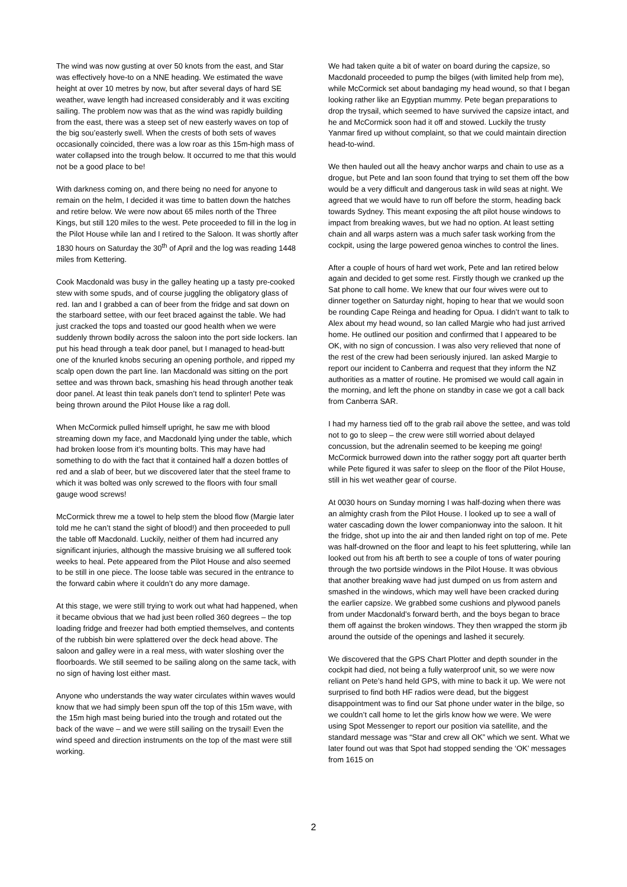The wind was now gusting at over 50 knots from the east, and Star was effectively hove-to on a NNE heading. We estimated the wave height at over 10 metres by now, but after several days of hard SE weather, wave length had increased considerably and it was exciting sailing. The problem now was that as the wind was rapidly building from the east, there was a steep set of new easterly waves on top of the big sou’easterly swell. When the crests of both sets of waves occasionally coincided, there was a low roar as this 15m-high mass of water collapsed into the trough below. It occurred to me that this would not be a good place to be!
With darkness coming on, and there being no need for anyone to remain on the helm, I decided it was time to batten down the hatches and retire below. We were now about 65 miles north of the Three Kings, but still 120 miles to the west. Pete proceeded to fill in the log in the Pilot House while Ian and I retired to the Saloon. It was shortly after 1830 hours on Saturday the 30<sup>th</sup> of April and the log was reading 1448 miles from Kettering.
Cook Macdonald was busy in the galley heating up a tasty pre-cooked stew with some spuds, and of course juggling the obligatory glass of red. Ian and I grabbed a can of beer from the fridge and sat down on the starboard settee, with our feet braced against the table. We had just cracked the tops and toasted our good health when we were suddenly thrown bodily across the saloon into the port side lockers. Ian put his head through a teak door panel, but I managed to head-butt one of the knurled knobs securing an opening porthole, and ripped my scalp open down the part line. Ian Macdonald was sitting on the port settee and was thrown back, smashing his head through another teak door panel. At least thin teak panels don’t tend to splinter! Pete was being thrown around the Pilot House like a rag doll.
When McCormick pulled himself upright, he saw me with blood streaming down my face, and Macdonald lying under the table, which had broken loose from it’s mounting bolts. This may have had something to do with the fact that it contained half a dozen bottles of red and a slab of beer, but we discovered later that the steel frame to which it was bolted was only screwed to the floors with four small gauge wood screws!
McCormick threw me a towel to help stem the blood flow (Margie later told me he can’t stand the sight of blood!) and then proceeded to pull the table off Macdonald. Luckily, neither of them had incurred any significant injuries, although the massive bruising we all suffered took weeks to heal. Pete appeared from the Pilot House and also seemed to be still in one piece. The loose table was secured in the entrance to the forward cabin where it couldn’t do any more damage.
At this stage, we were still trying to work out what had happened, when it became obvious that we had just been rolled 360 degrees – the top loading fridge and freezer had both emptied themselves, and contents of the rubbish bin were splattered over the deck head above. The saloon and galley were in a real mess, with water sloshing over the floorboards. We still seemed to be sailing along on the same tack, with no sign of having lost either mast.
Anyone who understands the way water circulates within waves would know that we had simply been spun off the top of this 15m wave, with the 15m high mast being buried into the trough and rotated out the back of the wave – and we were still sailing on the trysail! Even the wind speed and direction instruments on the top of the mast were still working.
We had taken quite a bit of water on board during the capsize, so Macdonald proceeded to pump the bilges (with limited help from me), while McCormick set about bandaging my head wound, so that I began looking rather like an Egyptian mummy. Pete began preparations to drop the trysail, which seemed to have survived the capsize intact, and he and McCormick soon had it off and stowed. Luckily the trusty Yanmar fired up without complaint, so that we could maintain direction head-to-wind.
We then hauled out all the heavy anchor warps and chain to use as a drogue, but Pete and Ian soon found that trying to set them off the bow would be a very difficult and dangerous task in wild seas at night. We agreed that we would have to run off before the storm, heading back towards Sydney. This meant exposing the aft pilot house windows to impact from breaking waves, but we had no option. At least setting chain and all warps astern was a much safer task working from the cockpit, using the large powered genoa winches to control the lines.
After a couple of hours of hard wet work, Pete and Ian retired below again and decided to get some rest. Firstly though we cranked up the Sat phone to call home. We knew that our four wives were out to dinner together on Saturday night, hoping to hear that we would soon be rounding Cape Reinga and heading for Opua. I didn’t want to talk to Alex about my head wound, so Ian called Margie who had just arrived home. He outlined our position and confirmed that I appeared to be OK, with no sign of concussion. I was also very relieved that none of the rest of the crew had been seriously injured. Ian asked Margie to report our incident to Canberra and request that they inform the NZ authorities as a matter of routine. He promised we would call again in the morning, and left the phone on standby in case we got a call back from Canberra SAR.
I had my harness tied off to the grab rail above the settee, and was told not to go to sleep – the crew were still worried about delayed concussion, but the adrenalin seemed to be keeping me going! McCormick burrowed down into the rather soggy port aft quarter berth while Pete figured it was safer to sleep on the floor of the Pilot House, still in his wet weather gear of course.
At 0030 hours on Sunday morning I was half-dozing when there was an almighty crash from the Pilot House. I looked up to see a wall of water cascading down the lower companionway into the saloon. It hit the fridge, shot up into the air and then landed right on top of me. Pete was half-drowned on the floor and leapt to his feet spluttering, while Ian looked out from his aft berth to see a couple of tons of water pouring through the two portside windows in the Pilot House. It was obvious that another breaking wave had just dumped on us from astern and smashed in the windows, which may well have been cracked during the earlier capsize. We grabbed some cushions and plywood panels from under Macdonald’s forward berth, and the boys began to brace them off against the broken windows. They then wrapped the storm jib around the outside of the openings and lashed it securely.
We discovered that the GPS Chart Plotter and depth sounder in the cockpit had died, not being a fully waterproof unit, so we were now reliant on Pete’s hand held GPS, with mine to back it up. We were not surprised to find both HF radios were dead, but the biggest disappointment was to find our Sat phone under water in the bilge, so we couldn’t call home to let the girls know how we were. We were using Spot Messenger to report our position via satellite, and the standard message was “Star and crew all OK” which we sent. What we later found out was that Spot had stopped sending the ‘OK’ messages from 1615 on
2